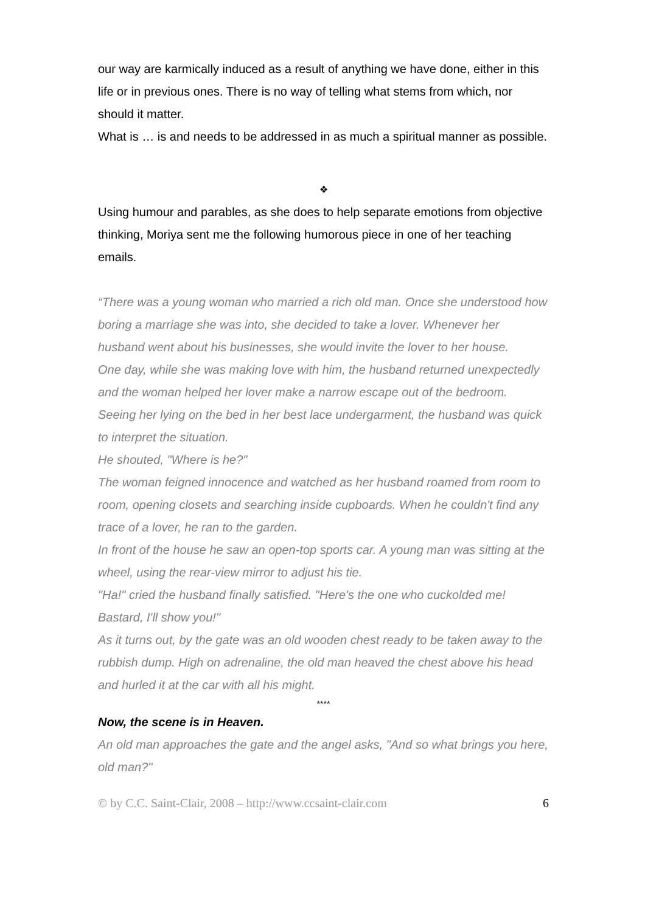our way are karmically induced as a result of anything we have done, either in this life or in previous ones. There is no way of telling what stems from which, nor should it matter.
What is … is and needs to be addressed in as much a spiritual manner as possible.
❖
Using humour and parables, as she does to help separate emotions from objective thinking, Moriya sent me the following humorous piece in one of her teaching emails.
“There was a young woman who married a rich old man. Once she understood how boring a marriage she was into, she decided to take a lover. Whenever her husband went about his businesses, she would invite the lover to her house.
One day, while she was making love with him, the husband returned unexpectedly and the woman helped her lover make a narrow escape out of the bedroom.
Seeing her lying on the bed in her best lace undergarment, the husband was quick to interpret the situation.
He shouted, "Where is he?"
The woman feigned innocence and watched as her husband roamed from room to room, opening closets and searching inside cupboards. When he couldn't find any trace of a lover, he ran to the garden.
In front of the house he saw an open-top sports car. A young man was sitting at the wheel, using the rear-view mirror to adjust his tie.
"Ha!" cried the husband finally satisfied. "Here's the one who cuckolded me! Bastard, I'll show you!"
As it turns out, by the gate was an old wooden chest ready to be taken away to the rubbish dump. High on adrenaline, the old man heaved the chest above his head and hurled it at the car with all his might.
****
Now, the scene is in Heaven.
An old man approaches the gate and the angel asks, "And so what brings you here, old man?"
© by C.C. Saint-Clair, 2008 – http://www.ccsaint-clair.com 6